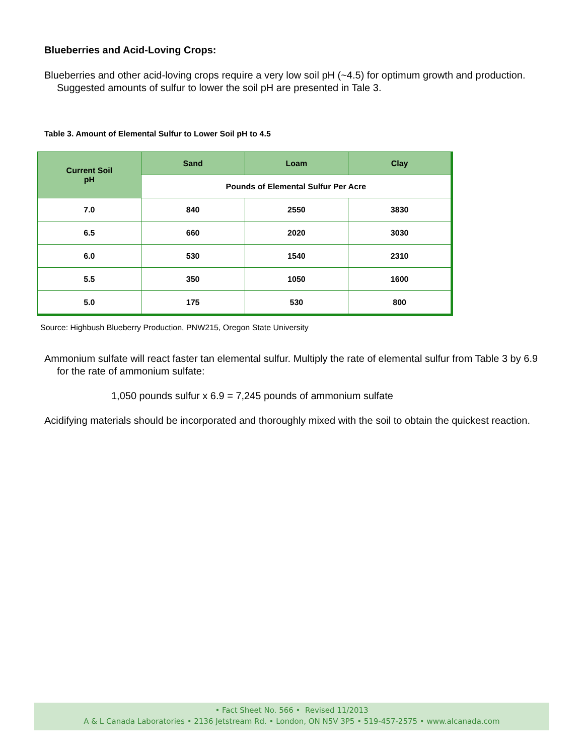Blueberries and Acid-Loving Crops:
Blueberries and other acid-loving crops require a very low soil pH (~4.5) for optimum growth and production. Suggested amounts of sulfur to lower the soil pH are presented in Tale 3.
Table 3. Amount of Elemental Sulfur to Lower Soil pH to 4.5
| Current Soil pH | Sand | Loam | Clay |
| --- | --- | --- | --- |
| | Pounds of Elemental Sulfur Per Acre | | |
| 7.0 | 840 | 2550 | 3830 |
| 6.5 | 660 | 2020 | 3030 |
| 6.0 | 530 | 1540 | 2310 |
| 5.5 | 350 | 1050 | 1600 |
| 5.0 | 175 | 530 | 800 |
Source: Highbush Blueberry Production, PNW215, Oregon State University
Ammonium sulfate will react faster tan elemental sulfur. Multiply the rate of elemental sulfur from Table 3 by 6.9 for the rate of ammonium sulfate:
1,050 pounds sulfur x 6.9 = 7,245 pounds of ammonium sulfate
Acidifying materials should be incorporated and thoroughly mixed with the soil to obtain the quickest reaction.
• Fact Sheet No. 566 • Revised 11/2013
A & L Canada Laboratories • 2136 Jetstream Rd. • London, ON N5V 3P5 • 519-457-2575 • www.alcanada.com